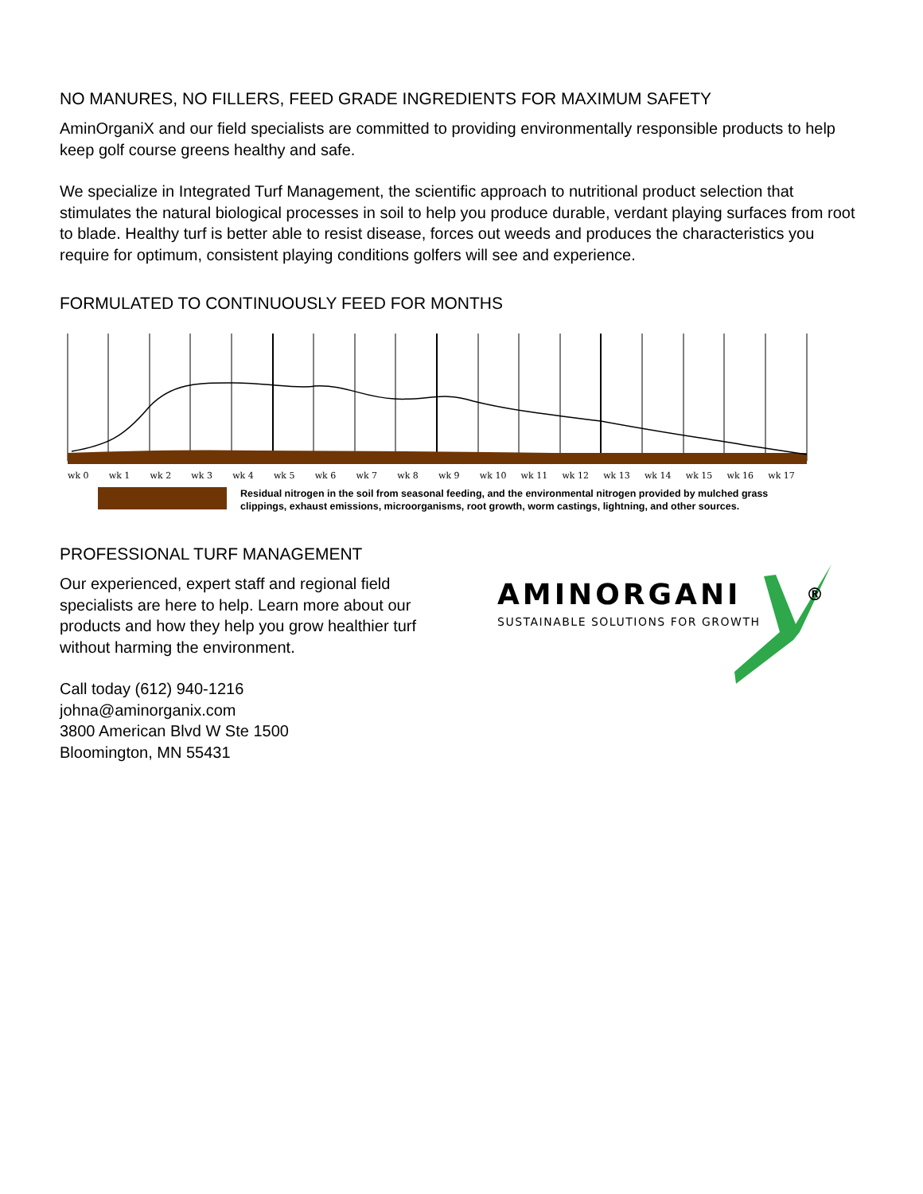NO MANURES, NO FILLERS, FEED GRADE INGREDIENTS FOR MAXIMUM SAFETY
AminOrganiX and our field specialists are committed to providing environmentally responsible products to help keep golf course greens healthy and safe.
We specialize in Integrated Turf Management, the scientific approach to nutritional product selection that stimulates the natural biological processes in soil to help you produce durable, verdant playing surfaces from root to blade. Healthy turf is better able to resist disease, forces out weeds and produces the characteristics you require for optimum, consistent playing conditions golfers will see and experience.
FORMULATED TO CONTINUOUSLY FEED FOR MONTHS
wk 0 wk 1 wk 2 wk 3 wk 4 wk 5 wk 6 wk 7 wk 8 wk 9 wk 10 wk 11 wk 12 wk 13 wk 14 wk 15 wk 16 wk 17
Residual nitrogen in the soil from seasonal feeding, and the environmental nitrogen provided by mulched grass
clippings, exhaust emissions, microorganisms, root growth, worm castings, lightning, and other sources.
PROFESSIONAL TURF MANAGEMENT
Our experienced, expert staff and regional field specialists are here to help. Learn more about our products and how they help you grow healthier turf without harming the environment.
Call today (612) 940-1216
johna@aminorganix.com
3800 American Blvd W Ste 1500
Bloomington, MN 55431
AMINORGANI
SUSTAINABLE SOLUTIONS FOR GROWTH
®